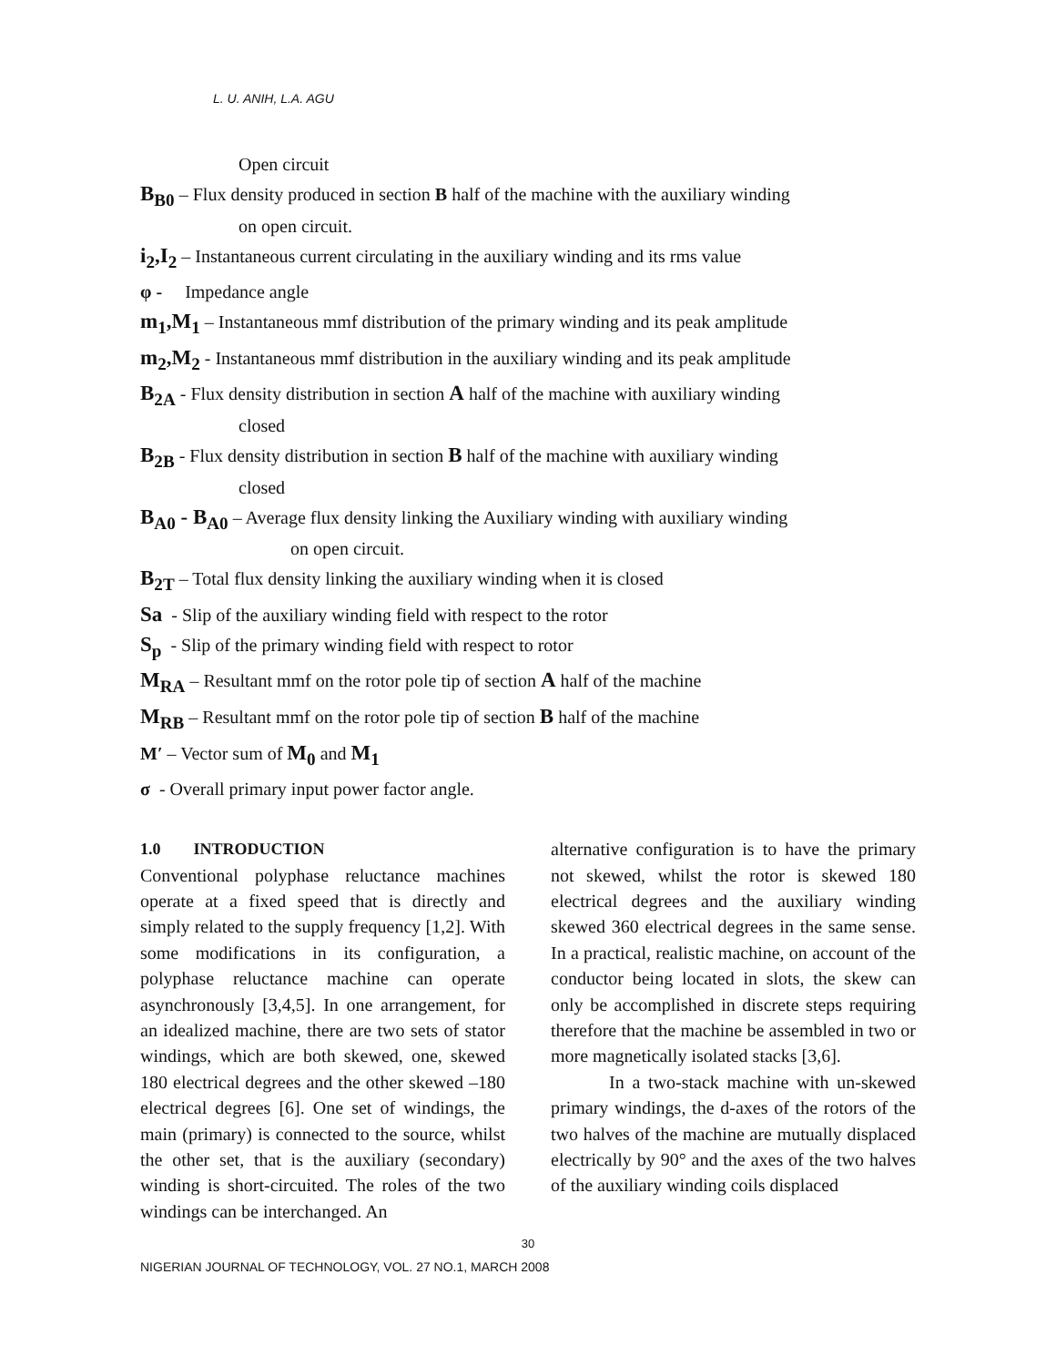L. U. ANIH, L.A. AGU
Open circuit
B<sub>B0</sub> – Flux density produced in section B half of the machine with the auxiliary winding
on open circuit.
i<sub>2</sub>,I<sub>2</sub> – Instantaneous current circulating in the auxiliary winding and its rms value
φ - Impedance angle
m<sub>1</sub>,M<sub>1</sub> – Instantaneous mmf distribution of the primary winding and its peak amplitude
m<sub>2</sub>,M<sub>2</sub> - Instantaneous mmf distribution in the auxiliary winding and its peak amplitude
B<sub>2A</sub> - Flux density distribution in section A half of the machine with auxiliary winding
closed
B<sub>2B</sub> - Flux density distribution in section B half of the machine with auxiliary winding
closed
B<sub>A0</sub> - B<sub>A0</sub> – Average flux density linking the Auxiliary winding with auxiliary winding
on open circuit.
B<sub>2T</sub> – Total flux density linking the auxiliary winding when it is closed
Sa - Slip of the auxiliary winding field with respect to the rotor
S<sub>p</sub> - Slip of the primary winding field with respect to rotor
M<sub>RA</sub> – Resultant mmf on the rotor pole tip of section A half of the machine
M<sub>RB</sub> – Resultant mmf on the rotor pole tip of section B half of the machine
M′ – Vector sum of M<sub>0</sub> and M<sub>1</sub>
σ - Overall primary input power factor angle.
1.0 INTRODUCTION
Conventional polyphase reluctance machines operate at a fixed speed that is directly and simply related to the supply frequency [1,2]. With some modifications in its configuration, a polyphase reluctance machine can operate asynchronously [3,4,5]. In one arrangement, for an idealized machine, there are two sets of stator windings, which are both skewed, one, skewed 180 electrical degrees and the other skewed –180 electrical degrees [6]. One set of windings, the main (primary) is connected to the source, whilst the other set, that is the auxiliary (secondary) winding is short-circuited. The roles of the two windings can be interchanged. An
alternative configuration is to have the primary not skewed, whilst the rotor is skewed 180 electrical degrees and the auxiliary winding skewed 360 electrical degrees in the same sense. In a practical, realistic machine, on account of the conductor being located in slots, the skew can only be accomplished in discrete steps requiring therefore that the machine be assembled in two or more magnetically isolated stacks [3,6].
In a two-stack machine with un-skewed primary windings, the d-axes of the rotors of the two halves of the machine are mutually displaced electrically by 90° and the axes of the two halves of the auxiliary winding coils displaced
30
NIGERIAN JOURNAL OF TECHNOLOGY, VOL. 27 NO.1, MARCH 2008